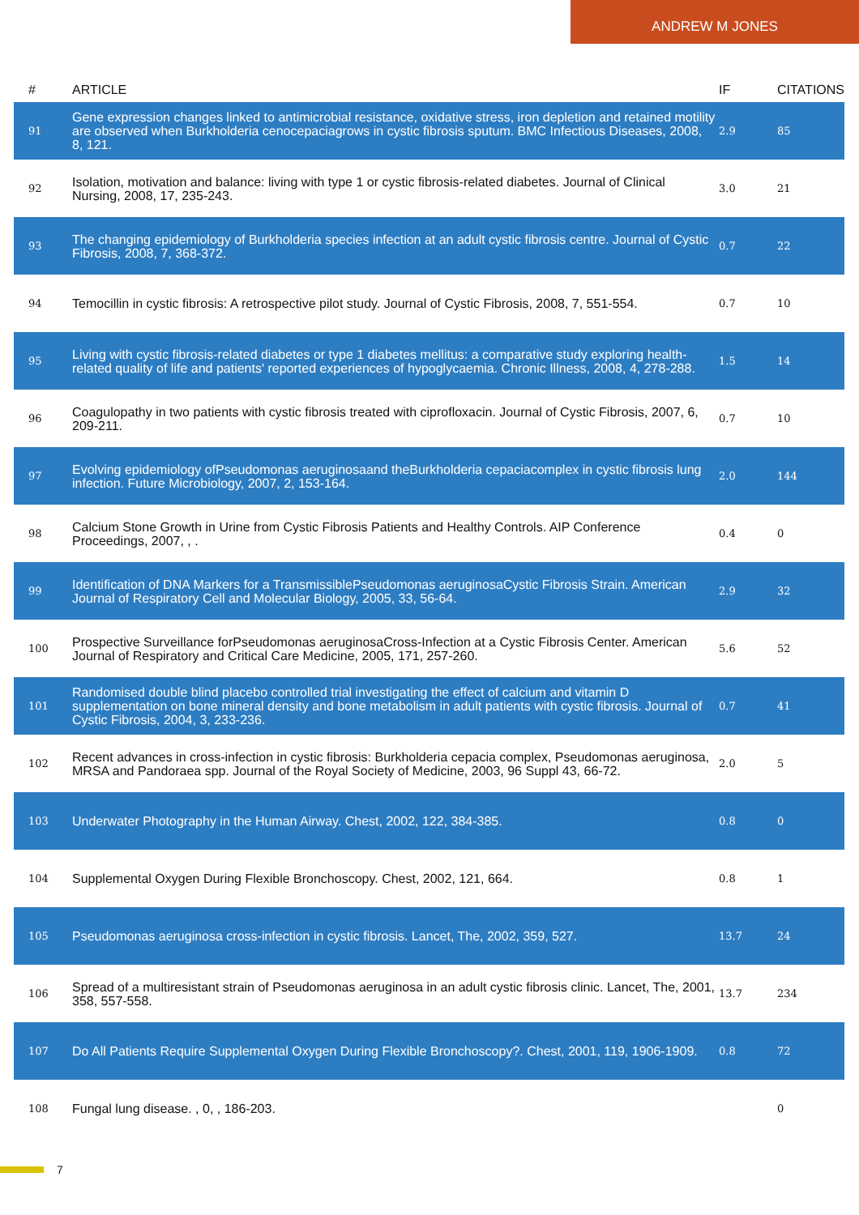ANDREW M JONES
| # | ARTICLE | IF | CITATIONS |
| --- | --- | --- | --- |
| 91 | Gene expression changes linked to antimicrobial resistance, oxidative stress, iron depletion and retained motility are observed when Burkholderia cenocepaciagrows in cystic fibrosis sputum. BMC Infectious Diseases, 2008, 8, 121. | 2.9 | 85 |
| 92 | Isolation, motivation and balance: living with type 1 or cystic fibrosis-related diabetes. Journal of Clinical Nursing, 2008, 17, 235-243. | 3.0 | 21 |
| 93 | The changing epidemiology of Burkholderia species infection at an adult cystic fibrosis centre. Journal of Cystic Fibrosis, 2008, 7, 368-372. | 0.7 | 22 |
| 94 | Temocillin in cystic fibrosis: A retrospective pilot study. Journal of Cystic Fibrosis, 2008, 7, 551-554. | 0.7 | 10 |
| 95 | Living with cystic fibrosis-related diabetes or type 1 diabetes mellitus: a comparative study exploring health-related quality of life and patients' reported experiences of hypoglycaemia. Chronic Illness, 2008, 4, 278-288. | 1.5 | 14 |
| 96 | Coagulopathy in two patients with cystic fibrosis treated with ciprofloxacin. Journal of Cystic Fibrosis, 2007, 6, 209-211. | 0.7 | 10 |
| 97 | Evolving epidemiology ofPseudomonas aeruginosaand theBurkholderia cepaciacomplex in cystic fibrosis lung infection. Future Microbiology, 2007, 2, 153-164. | 2.0 | 144 |
| 98 | Calcium Stone Growth in Urine from Cystic Fibrosis Patients and Healthy Controls. AIP Conference Proceedings, 2007, , . | 0.4 | 0 |
| 99 | Identification of DNA Markers for a TransmissiblePseudomonas aeruginosaCystic Fibrosis Strain. American Journal of Respiratory Cell and Molecular Biology, 2005, 33, 56-64. | 2.9 | 32 |
| 100 | Prospective Surveillance forPseudomonas aeruginosaCross-Infection at a Cystic Fibrosis Center. American Journal of Respiratory and Critical Care Medicine, 2005, 171, 257-260. | 5.6 | 52 |
| 101 | Randomised double blind placebo controlled trial investigating the effect of calcium and vitamin D supplementation on bone mineral density and bone metabolism in adult patients with cystic fibrosis. Journal of Cystic Fibrosis, 2004, 3, 233-236. | 0.7 | 41 |
| 102 | Recent advances in cross-infection in cystic fibrosis: Burkholderia cepacia complex, Pseudomonas aeruginosa, MRSA and Pandoraea spp. Journal of the Royal Society of Medicine, 2003, 96 Suppl 43, 66-72. | 2.0 | 5 |
| 103 | Underwater Photography in the Human Airway. Chest, 2002, 122, 384-385. | 0.8 | 0 |
| 104 | Supplemental Oxygen During Flexible Bronchoscopy. Chest, 2002, 121, 664. | 0.8 | 1 |
| 105 | Pseudomonas aeruginosa cross-infection in cystic fibrosis. Lancet, The, 2002, 359, 527. | 13.7 | 24 |
| 106 | Spread of a multiresistant strain of Pseudomonas aeruginosa in an adult cystic fibrosis clinic. Lancet, The, 2001, 358, 557-558. | 13.7 | 234 |
| 107 | Do All Patients Require Supplemental Oxygen During Flexible Bronchoscopy?. Chest, 2001, 119, 1906-1909. | 0.8 | 72 |
| 108 | Fungal lung disease. , 0, , 186-203. | | 0 |
7